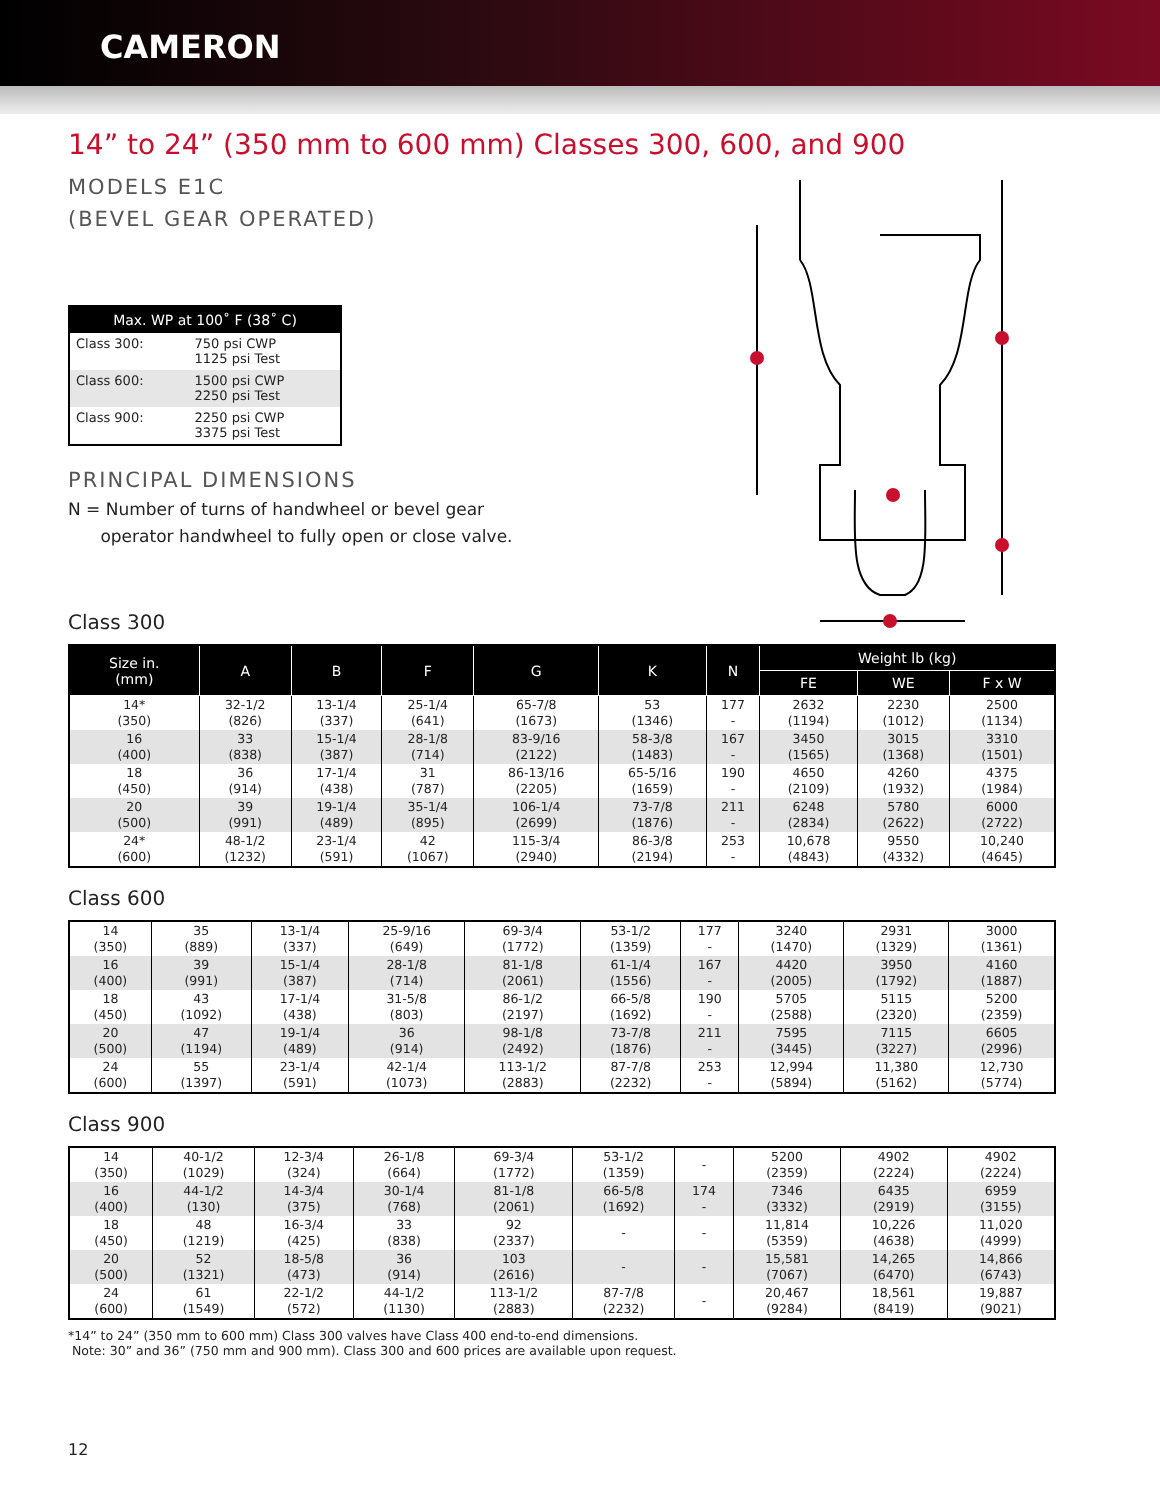CAMERON
14” to 24” (350 mm to 600 mm) Classes 300, 600, and 900
MODELS E1C
(BEVEL GEAR OPERATED)
| Max. WP at 100˚ F (38˚ C) | |
| --- | --- |
| Class 300: | 750 psi CWP 1125 psi Test |
| Class 600: | 1500 psi CWP 2250 psi Test |
| Class 900: | 2250 psi CWP 3375 psi Test |
PRINCIPAL DIMENSIONS
N = Number of turns of handwheel or bevel gear
operator handwheel to fully open or close valve.
Class 300
| Size in. (mm) | A | B | F | G | K | N | Weight lb (kg) | | |
| --- | --- | --- | --- | --- | --- | --- | --- | --- | --- |
| | | | | | | | FE | WE | F x W |
| 14* (350) | 32-1/2 (826) | 13-1/4 (337) | 25-1/4 (641) | 65-7/8 (1673) | 53 (1346) | 177 - | 2632 (1194) | 2230 (1012) | 2500 (1134) |
| 16 (400) | 33 (838) | 15-1/4 (387) | 28-1/8 (714) | 83-9/16 (2122) | 58-3/8 (1483) | 167 - | 3450 (1565) | 3015 (1368) | 3310 (1501) |
| 18 (450) | 36 (914) | 17-1/4 (438) | 31 (787) | 86-13/16 (2205) | 65-5/16 (1659) | 190 - | 4650 (2109) | 4260 (1932) | 4375 (1984) |
| 20 (500) | 39 (991) | 19-1/4 (489) | 35-1/4 (895) | 106-1/4 (2699) | 73-7/8 (1876) | 211 - | 6248 (2834) | 5780 (2622) | 6000 (2722) |
| 24* (600) | 48-1/2 (1232) | 23-1/4 (591) | 42 (1067) | 115-3/4 (2940) | 86-3/8 (2194) | 253 - | 10,678 (4843) | 9550 (4332) | 10,240 (4645) |
Class 600
| 14 (350) | 35 (889) | 13-1/4 (337) | 25-9/16 (649) | 69-3/4 (1772) | 53-1/2 (1359) | 177 - | 3240 (1470) | 2931 (1329) | 3000 (1361) |
| 16 (400) | 39 (991) | 15-1/4 (387) | 28-1/8 (714) | 81-1/8 (2061) | 61-1/4 (1556) | 167 - | 4420 (2005) | 3950 (1792) | 4160 (1887) |
| 18 (450) | 43 (1092) | 17-1/4 (438) | 31-5/8 (803) | 86-1/2 (2197) | 66-5/8 (1692) | 190 - | 5705 (2588) | 5115 (2320) | 5200 (2359) |
| 20 (500) | 47 (1194) | 19-1/4 (489) | 36 (914) | 98-1/8 (2492) | 73-7/8 (1876) | 211 - | 7595 (3445) | 7115 (3227) | 6605 (2996) |
| 24 (600) | 55 (1397) | 23-1/4 (591) | 42-1/4 (1073) | 113-1/2 (2883) | 87-7/8 (2232) | 253 - | 12,994 (5894) | 11,380 (5162) | 12,730 (5774) |
Class 900
| 14 (350) | 40-1/2 (1029) | 12-3/4 (324) | 26-1/8 (664) | 69-3/4 (1772) | 53-1/2 (1359) | - | 5200 (2359) | 4902 (2224) | 4902 (2224) |
| 16 (400) | 44-1/2 (130) | 14-3/4 (375) | 30-1/4 (768) | 81-1/8 (2061) | 66-5/8 (1692) | 174 - | 7346 (3332) | 6435 (2919) | 6959 (3155) |
| 18 (450) | 48 (1219) | 16-3/4 (425) | 33 (838) | 92 (2337) | - | - | 11,814 (5359) | 10,226 (4638) | 11,020 (4999) |
| 20 (500) | 52 (1321) | 18-5/8 (473) | 36 (914) | 103 (2616) | - | - | 15,581 (7067) | 14,265 (6470) | 14,866 (6743) |
| 24 (600) | 61 (1549) | 22-1/2 (572) | 44-1/2 (1130) | 113-1/2 (2883) | 87-7/8 (2232) | - | 20,467 (9284) | 18,561 (8419) | 19,887 (9021) |
*14” to 24” (350 mm to 600 mm) Class 300 valves have Class 400 end-to-end dimensions.
Note: 30” and 36” (750 mm and 900 mm). Class 300 and 600 prices are available upon request.
12